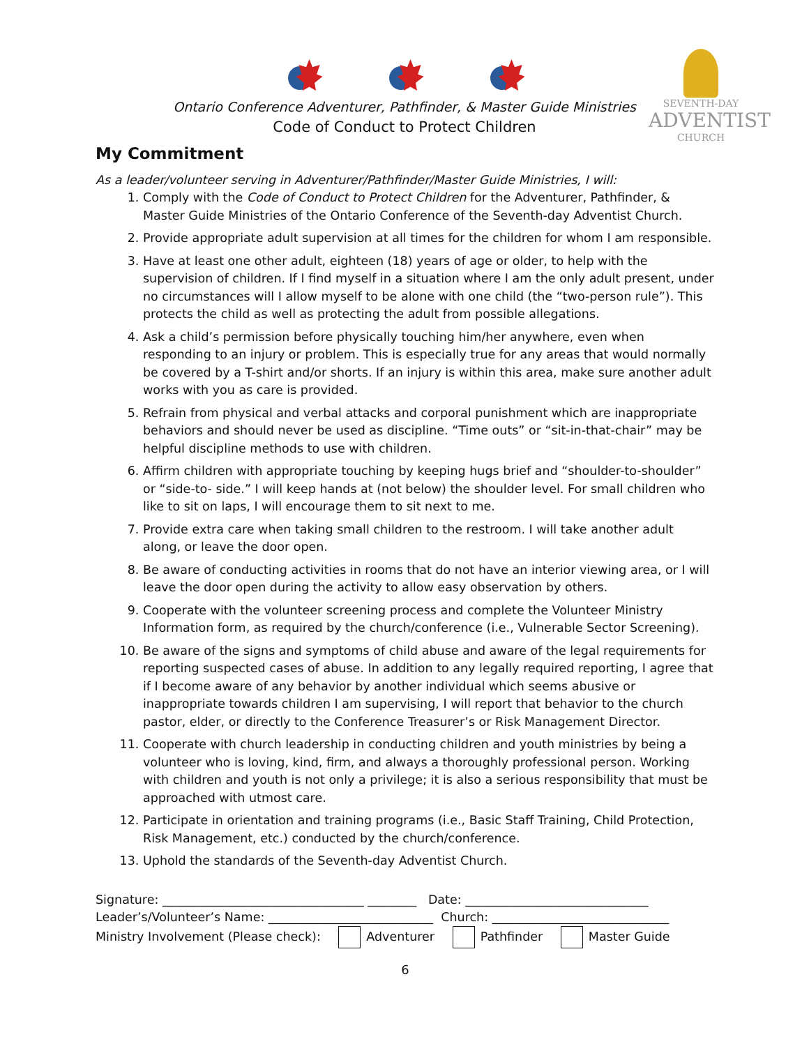Ontario Conference Adventurer, Pathfinder, & Master Guide Ministries
Code of Conduct to Protect Children
SEVENTH-DAY
ADVENTIST
CHURCH
My Commitment
As a leader/volunteer serving in Adventurer/Pathfinder/Master Guide Ministries, I will:
1. Comply with the Code of Conduct to Protect Children for the Adventurer, Pathfinder, & Master Guide Ministries of the Ontario Conference of the Seventh-day Adventist Church.
2. Provide appropriate adult supervision at all times for the children for whom I am responsible.
3. Have at least one other adult, eighteen (18) years of age or older, to help with the supervision of children. If I find myself in a situation where I am the only adult present, under no circumstances will I allow myself to be alone with one child (the “two-person rule”). This protects the child as well as protecting the adult from possible allegations.
4. Ask a child’s permission before physically touching him/her anywhere, even when responding to an injury or problem. This is especially true for any areas that would normally be covered by a T-shirt and/or shorts. If an injury is within this area, make sure another adult works with you as care is provided.
5. Refrain from physical and verbal attacks and corporal punishment which are inappropriate behaviors and should never be used as discipline. “Time outs” or “sit-in-that-chair” may be helpful discipline methods to use with children.
6. Affirm children with appropriate touching by keeping hugs brief and “shoulder-to-shoulder” or “side-to- side.” I will keep hands at (not below) the shoulder level. For small children who like to sit on laps, I will encourage them to sit next to me.
7. Provide extra care when taking small children to the restroom. I will take another adult along, or leave the door open.
8. Be aware of conducting activities in rooms that do not have an interior viewing area, or I will leave the door open during the activity to allow easy observation by others.
9. Cooperate with the volunteer screening process and complete the Volunteer Ministry Information form, as required by the church/conference (i.e., Vulnerable Sector Screening).
10. Be aware of the signs and symptoms of child abuse and aware of the legal requirements for reporting suspected cases of abuse. In addition to any legally required reporting, I agree that if I become aware of any behavior by another individual which seems abusive or inappropriate towards children I am supervising, I will report that behavior to the church pastor, elder, or directly to the Conference Treasurer’s or Risk Management Director.
11. Cooperate with church leadership in conducting children and youth ministries by being a volunteer who is loving, kind, firm, and always a thoroughly professional person. Working with children and youth is not only a privilege; it is also a serious responsibility that must be approached with utmost care.
12. Participate in orientation and training programs (i.e., Basic Staff Training, Child Protection, Risk Management, etc.) conducted by the church/conference.
13. Uphold the standards of the Seventh-day Adventist Church.
Signature: _________________________________ ________ Date: ______________________________
Leader’s/Volunteer’s Name: ___________________________ Church: _____________________________
Ministry Involvement (Please check): Adventurer Pathfinder Master Guide
6